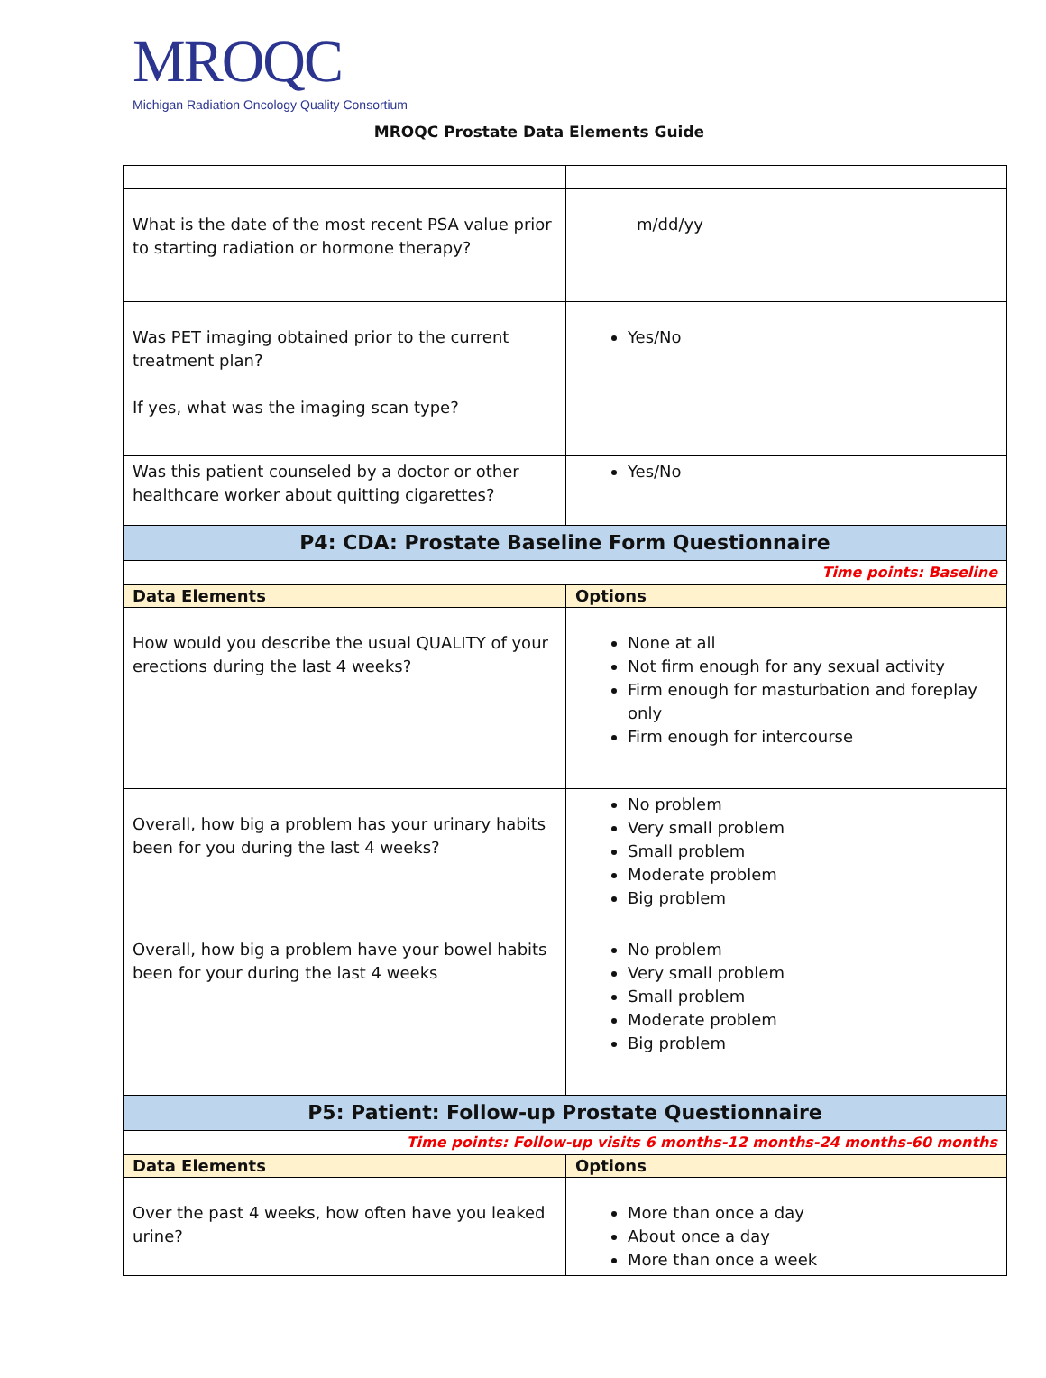MROQC
Michigan Radiation Oncology Quality Consortium
MROQC Prostate Data Elements Guide
| What is the date of the most recent PSA value prior to starting radiation or hormone therapy? | m/dd/yy |
| Was PET imaging obtained prior to the current treatment plan? If yes, what was the imaging scan type? | Yes/No |
| Was this patient counseled by a doctor or other healthcare worker about quitting cigarettes? | Yes/No |
| P4: CDA: Prostate Baseline Form Questionnaire | |
| Time points: Baseline | |
| Data Elements | Options |
| How would you describe the usual QUALITY of your erections during the last 4 weeks? | None at all Not firm enough for any sexual activity Firm enough for masturbation and foreplay only Firm enough for intercourse |
| Overall, how big a problem has your urinary habits been for you during the last 4 weeks? | No problem Very small problem Small problem Moderate problem Big problem |
| Overall, how big a problem have your bowel habits been for your during the last 4 weeks | No problem Very small problem Small problem Moderate problem Big problem |
| P5: Patient: Follow-up Prostate Questionnaire | |
| Time points: Follow-up visits 6 months-12 months-24 months-60 months | |
| Data Elements | Options |
| Over the past 4 weeks, how often have you leaked urine? | More than once a day About once a day More than once a week |